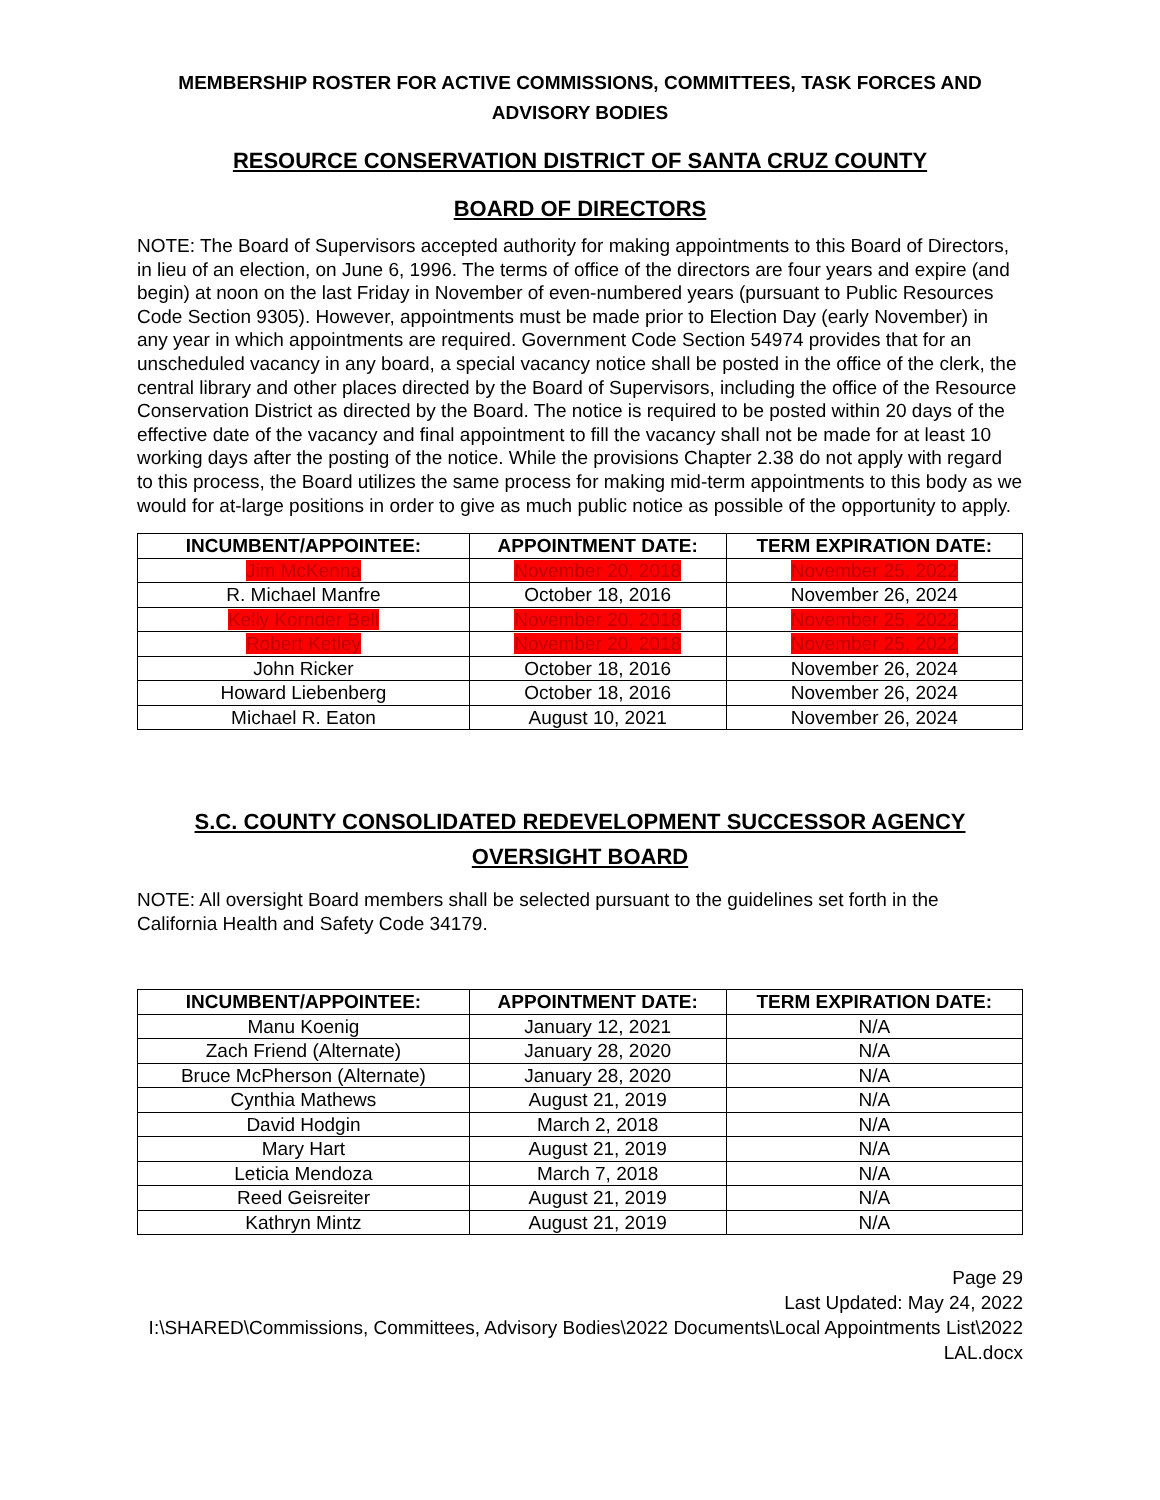MEMBERSHIP ROSTER FOR ACTIVE COMMISSIONS, COMMITTEES, TASK FORCES AND ADVISORY BODIES
RESOURCE CONSERVATION DISTRICT OF SANTA CRUZ COUNTY
BOARD OF DIRECTORS
NOTE: The Board of Supervisors accepted authority for making appointments to this Board of Directors, in lieu of an election, on June 6, 1996. The terms of office of the directors are four years and expire (and begin) at noon on the last Friday in November of even-numbered years (pursuant to Public Resources Code Section 9305). However, appointments must be made prior to Election Day (early November) in any year in which appointments are required. Government Code Section 54974 provides that for an unscheduled vacancy in any board, a special vacancy notice shall be posted in the office of the clerk, the central library and other places directed by the Board of Supervisors, including the office of the Resource Conservation District as directed by the Board. The notice is required to be posted within 20 days of the effective date of the vacancy and final appointment to fill the vacancy shall not be made for at least 10 working days after the posting of the notice. While the provisions Chapter 2.38 do not apply with regard to this process, the Board utilizes the same process for making mid-term appointments to this body as we would for at-large positions in order to give as much public notice as possible of the opportunity to apply.
| INCUMBENT/APPOINTEE: | APPOINTMENT DATE: | TERM EXPIRATION DATE: |
| --- | --- | --- |
| Jim McKenna | November 20, 2018 | November 25, 2022 |
| R. Michael Manfre | October 18, 2016 | November 26, 2024 |
| Kelly Kornder Bell | November 20, 2018 | November 25, 2022 |
| Robert Ketley | November 20, 2018 | November 25, 2022 |
| John Ricker | October 18, 2016 | November 26, 2024 |
| Howard Liebenberg | October 18, 2016 | November 26, 2024 |
| Michael R. Eaton | August 10, 2021 | November 26, 2024 |
S.C. COUNTY CONSOLIDATED REDEVELOPMENT SUCCESSOR AGENCY OVERSIGHT BOARD
NOTE: All oversight Board members shall be selected pursuant to the guidelines set forth in the California Health and Safety Code 34179.
| INCUMBENT/APPOINTEE: | APPOINTMENT DATE: | TERM EXPIRATION DATE: |
| --- | --- | --- |
| Manu Koenig | January 12, 2021 | N/A |
| Zach Friend (Alternate) | January 28, 2020 | N/A |
| Bruce McPherson (Alternate) | January 28, 2020 | N/A |
| Cynthia Mathews | August 21, 2019 | N/A |
| David Hodgin | March 2, 2018 | N/A |
| Mary Hart | August 21, 2019 | N/A |
| Leticia Mendoza | March 7, 2018 | N/A |
| Reed Geisreiter | August 21, 2019 | N/A |
| Kathryn Mintz | August 21, 2019 | N/A |
Page 29
Last Updated: May 24, 2022
I:\SHARED\Commissions, Committees, Advisory Bodies\2022 Documents\Local Appointments List\2022 LAL.docx